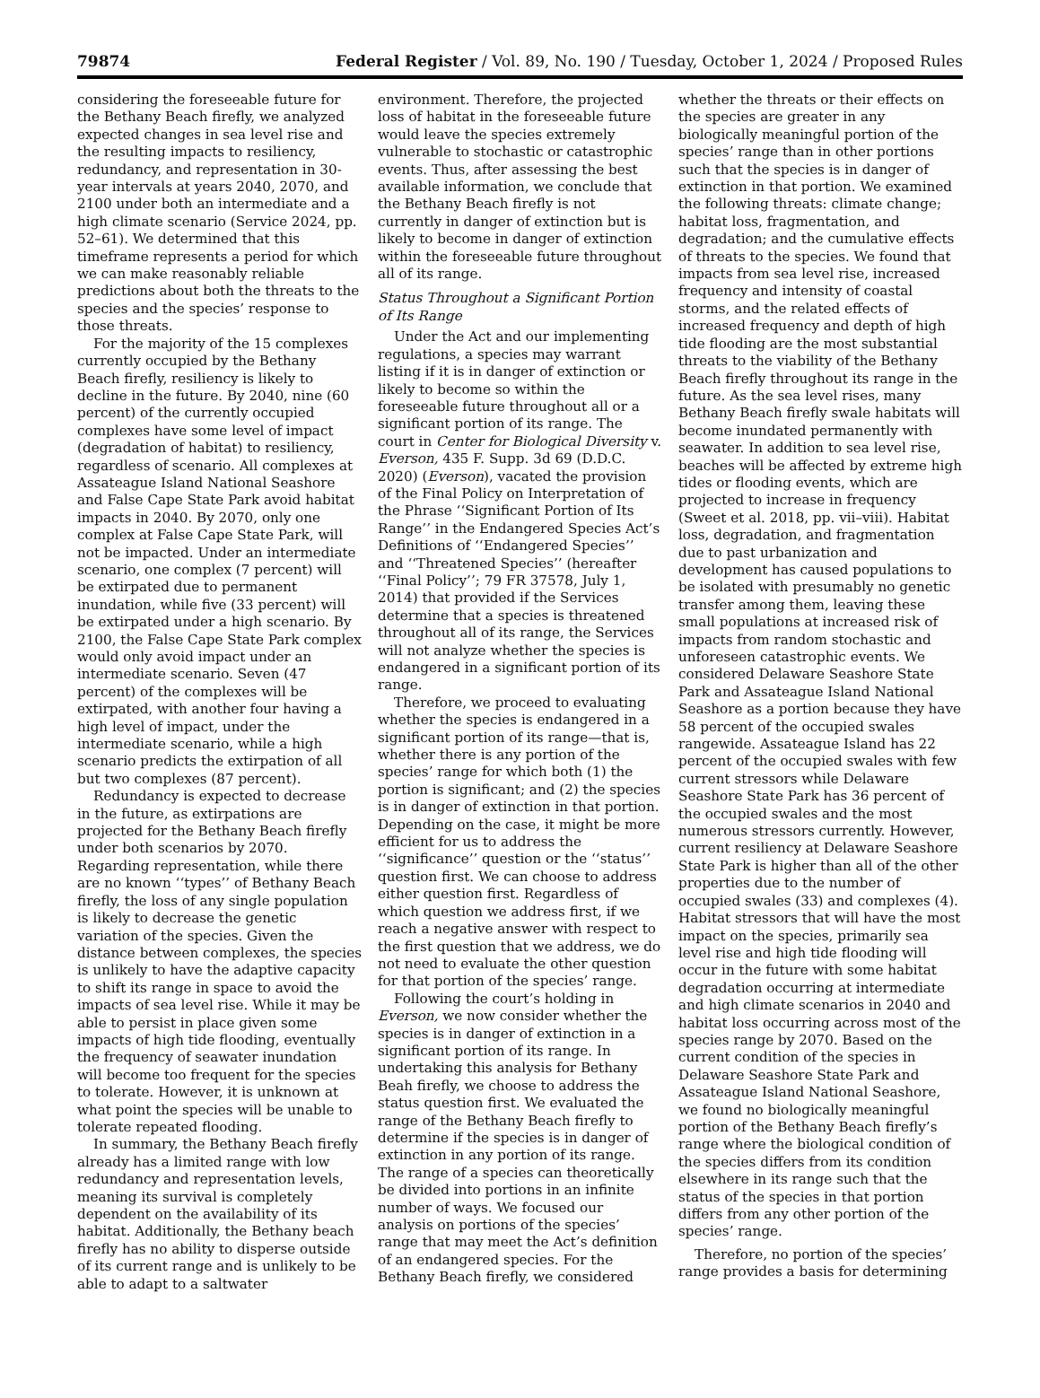79874 Federal Register / Vol. 89, No. 190 / Tuesday, October 1, 2024 / Proposed Rules
considering the foreseeable future for the Bethany Beach firefly, we analyzed expected changes in sea level rise and the resulting impacts to resiliency, redundancy, and representation in 30-year intervals at years 2040, 2070, and 2100 under both an intermediate and a high climate scenario (Service 2024, pp. 52–61). We determined that this timeframe represents a period for which we can make reasonably reliable predictions about both the threats to the species and the species’ response to those threats.
For the majority of the 15 complexes currently occupied by the Bethany Beach firefly, resiliency is likely to decline in the future. By 2040, nine (60 percent) of the currently occupied complexes have some level of impact (degradation of habitat) to resiliency, regardless of scenario. All complexes at Assateague Island National Seashore and False Cape State Park avoid habitat impacts in 2040. By 2070, only one complex at False Cape State Park, will not be impacted. Under an intermediate scenario, one complex (7 percent) will be extirpated due to permanent inundation, while five (33 percent) will be extirpated under a high scenario. By 2100, the False Cape State Park complex would only avoid impact under an intermediate scenario. Seven (47 percent) of the complexes will be extirpated, with another four having a high level of impact, under the intermediate scenario, while a high scenario predicts the extirpation of all but two complexes (87 percent).
Redundancy is expected to decrease in the future, as extirpations are projected for the Bethany Beach firefly under both scenarios by 2070. Regarding representation, while there are no known ‘‘types’’ of Bethany Beach firefly, the loss of any single population is likely to decrease the genetic variation of the species. Given the distance between complexes, the species is unlikely to have the adaptive capacity to shift its range in space to avoid the impacts of sea level rise. While it may be able to persist in place given some impacts of high tide flooding, eventually the frequency of seawater inundation will become too frequent for the species to tolerate. However, it is unknown at what point the species will be unable to tolerate repeated flooding.
In summary, the Bethany Beach firefly already has a limited range with low redundancy and representation levels, meaning its survival is completely dependent on the availability of its habitat. Additionally, the Bethany beach firefly has no ability to disperse outside of its current range and is unlikely to be able to adapt to a saltwater
environment. Therefore, the projected loss of habitat in the foreseeable future would leave the species extremely vulnerable to stochastic or catastrophic events. Thus, after assessing the best available information, we conclude that the Bethany Beach firefly is not currently in danger of extinction but is likely to become in danger of extinction within the foreseeable future throughout all of its range.
Status Throughout a Significant Portion of Its Range
Under the Act and our implementing regulations, a species may warrant listing if it is in danger of extinction or likely to become so within the foreseeable future throughout all or a significant portion of its range. The court in Center for Biological Diversity v. Everson, 435 F. Supp. 3d 69 (D.D.C. 2020) (Everson), vacated the provision of the Final Policy on Interpretation of the Phrase ‘‘Significant Portion of Its Range’’ in the Endangered Species Act’s Definitions of ‘‘Endangered Species’’ and ‘‘Threatened Species’’ (hereafter ‘‘Final Policy’’; 79 FR 37578, July 1, 2014) that provided if the Services determine that a species is threatened throughout all of its range, the Services will not analyze whether the species is endangered in a significant portion of its range.
Therefore, we proceed to evaluating whether the species is endangered in a significant portion of its range—that is, whether there is any portion of the species’ range for which both (1) the portion is significant; and (2) the species is in danger of extinction in that portion. Depending on the case, it might be more efficient for us to address the ‘‘significance’’ question or the ‘‘status’’ question first. We can choose to address either question first. Regardless of which question we address first, if we reach a negative answer with respect to the first question that we address, we do not need to evaluate the other question for that portion of the species’ range.
Following the court’s holding in Everson, we now consider whether the species is in danger of extinction in a significant portion of its range. In undertaking this analysis for Bethany Beah firefly, we choose to address the status question first. We evaluated the range of the Bethany Beach firefly to determine if the species is in danger of extinction in any portion of its range. The range of a species can theoretically be divided into portions in an infinite number of ways. We focused our analysis on portions of the species’ range that may meet the Act’s definition of an endangered species. For the Bethany Beach firefly, we considered
whether the threats or their effects on the species are greater in any biologically meaningful portion of the species’ range than in other portions such that the species is in danger of extinction in that portion. We examined the following threats: climate change; habitat loss, fragmentation, and degradation; and the cumulative effects of threats to the species. We found that impacts from sea level rise, increased frequency and intensity of coastal storms, and the related effects of increased frequency and depth of high tide flooding are the most substantial threats to the viability of the Bethany Beach firefly throughout its range in the future. As the sea level rises, many Bethany Beach firefly swale habitats will become inundated permanently with seawater. In addition to sea level rise, beaches will be affected by extreme high tides or flooding events, which are projected to increase in frequency (Sweet et al. 2018, pp. vii–viii). Habitat loss, degradation, and fragmentation due to past urbanization and development has caused populations to be isolated with presumably no genetic transfer among them, leaving these small populations at increased risk of impacts from random stochastic and unforeseen catastrophic events. We considered Delaware Seashore State Park and Assateague Island National Seashore as a portion because they have 58 percent of the occupied swales rangewide. Assateague Island has 22 percent of the occupied swales with few current stressors while Delaware Seashore State Park has 36 percent of the occupied swales and the most numerous stressors currently. However, current resiliency at Delaware Seashore State Park is higher than all of the other properties due to the number of occupied swales (33) and complexes (4). Habitat stressors that will have the most impact on the species, primarily sea level rise and high tide flooding will occur in the future with some habitat degradation occurring at intermediate and high climate scenarios in 2040 and habitat loss occurring across most of the species range by 2070. Based on the current condition of the species in Delaware Seashore State Park and Assateague Island National Seashore, we found no biologically meaningful portion of the Bethany Beach firefly’s range where the biological condition of the species differs from its condition elsewhere in its range such that the status of the species in that portion differs from any other portion of the species’ range.
Therefore, no portion of the species’ range provides a basis for determining